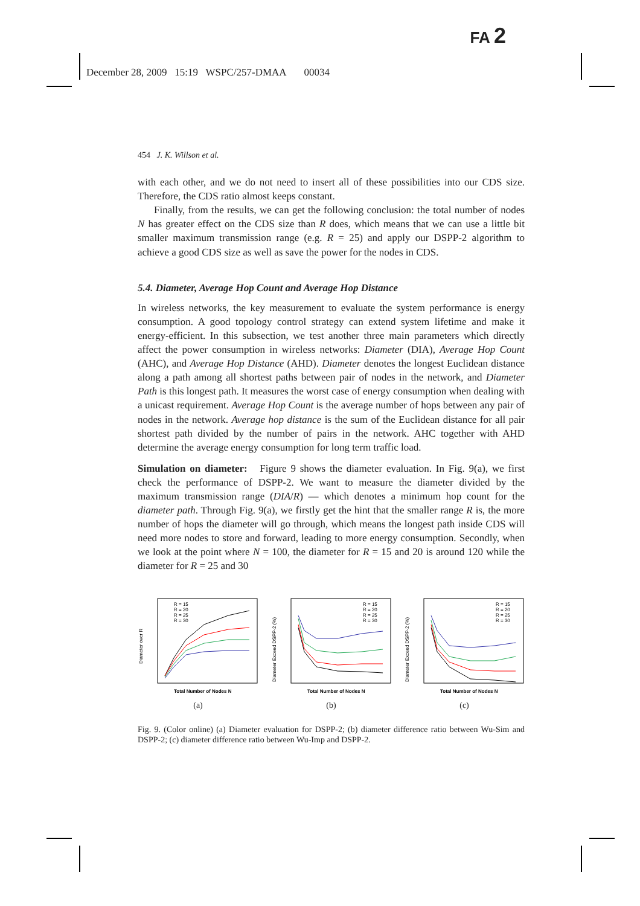FA 2
December 28, 2009 15:19 WSPC/257-DMAA 00034
454 J. K. Willson et al.
with each other, and we do not need to insert all of these possibilities into our CDS size. Therefore, the CDS ratio almost keeps constant.
Finally, from the results, we can get the following conclusion: the total number of nodes N has greater effect on the CDS size than R does, which means that we can use a little bit smaller maximum transmission range (e.g. R = 25) and apply our DSPP-2 algorithm to achieve a good CDS size as well as save the power for the nodes in CDS.
5.4. Diameter, Average Hop Count and Average Hop Distance
In wireless networks, the key measurement to evaluate the system performance is energy consumption. A good topology control strategy can extend system lifetime and make it energy-efficient. In this subsection, we test another three main parameters which directly affect the power consumption in wireless networks: Diameter (DIA), Average Hop Count (AHC), and Average Hop Distance (AHD). Diameter denotes the longest Euclidean distance along a path among all shortest paths between pair of nodes in the network, and Diameter Path is this longest path. It measures the worst case of energy consumption when dealing with a unicast requirement. Average Hop Count is the average number of hops between any pair of nodes in the network. Average hop distance is the sum of the Euclidean distance for all pair shortest path divided by the number of pairs in the network. AHC together with AHD determine the average energy consumption for long term traffic load.
Simulation on diameter: Figure 9 shows the diameter evaluation. In Fig. 9(a), we first check the performance of DSPP-2. We want to measure the diameter divided by the maximum transmission range (DIA/R) — which denotes a minimum hop count for the diameter path. Through Fig. 9(a), we firstly get the hint that the smaller range R is, the more number of hops the diameter will go through, which means the longest path inside CDS will need more nodes to store and forward, leading to more energy consumption. Secondly, when we look at the point where N = 100, the diameter for R = 15 and 20 is around 120 while the diameter for R = 25 and 30
R = 15
R = 20
R = 25
R = 30
Diameter over R
Total Number of Nodes N
(a)
R = 15
R = 20
R = 25
R = 30
Diameter Exceed DSPP-2 (%)
Total Number of Nodes N
(b)
R = 15
R = 20
R = 25
R = 30
Diameter Exceed DSPP-2 (%)
Total Number of Nodes N
(c)
Fig. 9. (Color online) (a) Diameter evaluation for DSPP-2; (b) diameter difference ratio between Wu-Sim and DSPP-2; (c) diameter difference ratio between Wu-Imp and DSPP-2.